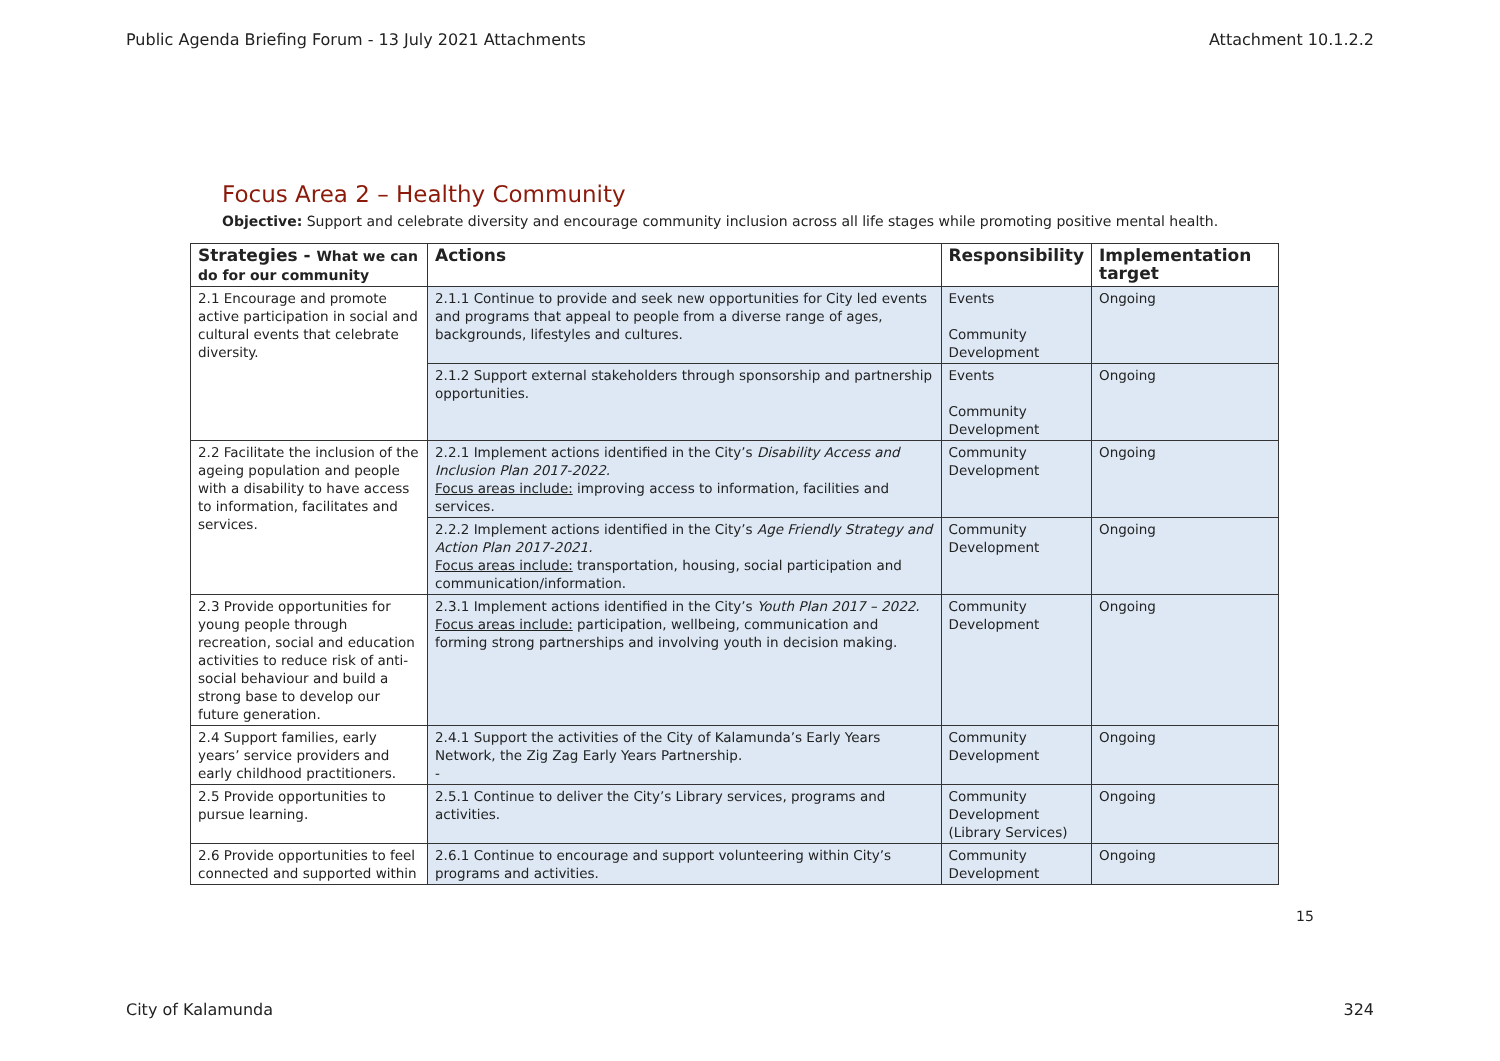Public Agenda Briefing Forum - 13 July 2021 Attachments Attachment 10.1.2.2
Focus Area 2 – Healthy Community
Objective: Support and celebrate diversity and encourage community inclusion across all life stages while promoting positive mental health.
| Strategies - What we can do for our community | Actions | Responsibility | Implementation target |
| --- | --- | --- | --- |
| 2.1 Encourage and promote active participation in social and cultural events that celebrate diversity. | 2.1.1 Continue to provide and seek new opportunities for City led events and programs that appeal to people from a diverse range of ages, backgrounds, lifestyles and cultures. | Events Community Development | Ongoing |
| | 2.1.2 Support external stakeholders through sponsorship and partnership opportunities. | Events Community Development | Ongoing |
| 2.2 Facilitate the inclusion of the ageing population and people with a disability to have access to information, facilitates and services. | 2.2.1 Implement actions identified in the City’s Disability Access and Inclusion Plan 2017-2022. Focus areas include: improving access to information, facilities and services. | Community Development | Ongoing |
| | 2.2.2 Implement actions identified in the City’s Age Friendly Strategy and Action Plan 2017-2021. Focus areas include: transportation, housing, social participation and communication/information. | Community Development | Ongoing |
| 2.3 Provide opportunities for young people through recreation, social and education activities to reduce risk of anti-social behaviour and build a strong base to develop our future generation. | 2.3.1 Implement actions identified in the City’s Youth Plan 2017 – 2022. Focus areas include: participation, wellbeing, communication and forming strong partnerships and involving youth in decision making. | Community Development | Ongoing |
| 2.4 Support families, early years’ service providers and early childhood practitioners. | 2.4.1 Support the activities of the City of Kalamunda’s Early Years Network, the Zig Zag Early Years Partnership. - | Community Development | Ongoing |
| 2.5 Provide opportunities to pursue learning. | 2.5.1 Continue to deliver the City’s Library services, programs and activities. | Community Development (Library Services) | Ongoing |
| 2.6 Provide opportunities to feel connected and supported within | 2.6.1 Continue to encourage and support volunteering within City’s programs and activities. | Community Development | Ongoing |
15
City of Kalamunda 324